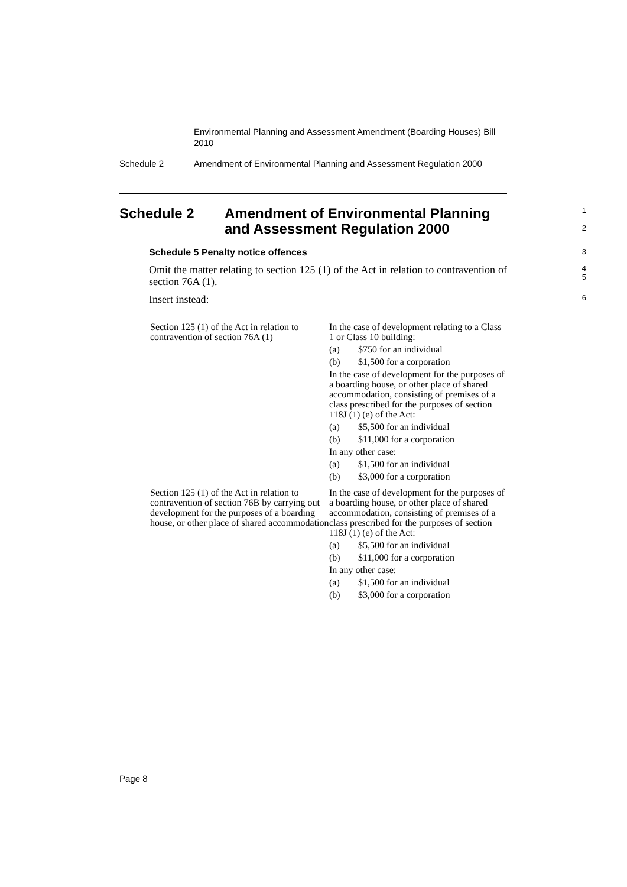Environmental Planning and Assessment Amendment (Boarding Houses) Bill 2010
Schedule 2 Amendment of Environmental Planning and Assessment Regulation 2000
Schedule 2 Amendment of Environmental Planning and Assessment Regulation 2000
1
2
Schedule 5 Penalty notice offences
3
Omit the matter relating to section 125 (1) of the Act in relation to contravention of section 76A (1).
4
5
Insert instead:
6
| Section 125 (1) of the Act in relation to contravention of section 76A (1) | In the case of development relating to a Class 1 or Class 10 building: (a) $750 for an individual (b) $1,500 for a corporation In the case of development for the purposes of a boarding house, or other place of shared accommodation, consisting of premises of a class prescribed for the purposes of section 118J (1) (e) of the Act: (a) $5,500 for an individual (b) $11,000 for a corporation In any other case: (a) $1,500 for an individual (b) $3,000 for a corporation |
| Section 125 (1) of the Act in relation to contravention of section 76B by carrying out development for the purposes of a boarding house, or other place of shared accommodation | In the case of development for the purposes of a boarding house, or other place of shared accommodation, consisting of premises of a class prescribed for the purposes of section 118J (1) (e) of the Act: (a) $5,500 for an individual (b) $11,000 for a corporation In any other case: (a) $1,500 for an individual (b) $3,000 for a corporation |
Page 8